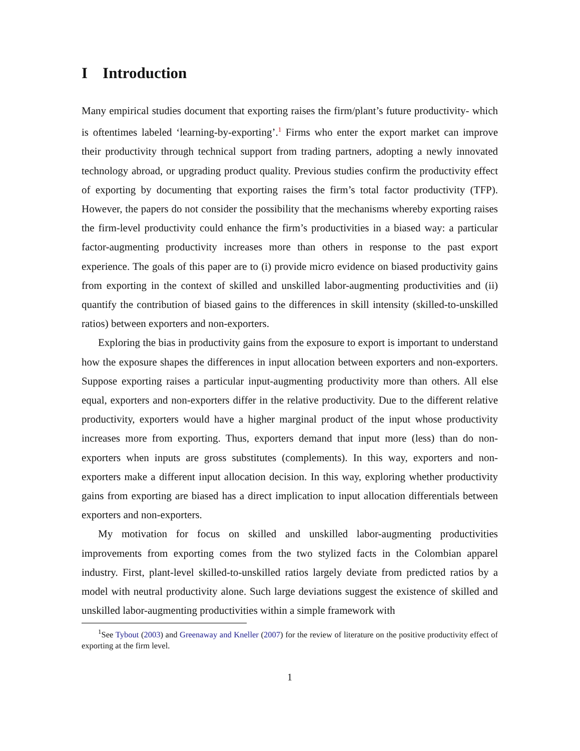I Introduction
Many empirical studies document that exporting raises the firm/plant’s future productivity- which is oftentimes labeled ‘learning-by-exporting’.<sup>1</sup> Firms who enter the export market can improve their productivity through technical support from trading partners, adopting a newly innovated technology abroad, or upgrading product quality. Previous studies confirm the productivity effect of exporting by documenting that exporting raises the firm’s total factor productivity (TFP). However, the papers do not consider the possibility that the mechanisms whereby exporting raises the firm-level productivity could enhance the firm’s productivities in a biased way: a particular factor-augmenting productivity increases more than others in response to the past export experience. The goals of this paper are to (i) provide micro evidence on biased productivity gains from exporting in the context of skilled and unskilled labor-augmenting productivities and (ii) quantify the contribution of biased gains to the differences in skill intensity (skilled-to-unskilled ratios) between exporters and non-exporters.
Exploring the bias in productivity gains from the exposure to export is important to understand how the exposure shapes the differences in input allocation between exporters and non-exporters. Suppose exporting raises a particular input-augmenting productivity more than others. All else equal, exporters and non-exporters differ in the relative productivity. Due to the different relative productivity, exporters would have a higher marginal product of the input whose productivity increases more from exporting. Thus, exporters demand that input more (less) than do non-exporters when inputs are gross substitutes (complements). In this way, exporters and non-exporters make a different input allocation decision. In this way, exploring whether productivity gains from exporting are biased has a direct implication to input allocation differentials between exporters and non-exporters.
My motivation for focus on skilled and unskilled labor-augmenting productivities improvements from exporting comes from the two stylized facts in the Colombian apparel industry. First, plant-level skilled-to-unskilled ratios largely deviate from predicted ratios by a model with neutral productivity alone. Such large deviations suggest the existence of skilled and unskilled labor-augmenting productivities within a simple framework with
<sup>1</sup> See Tybout (2003) and Greenaway and Kneller (2007) for the review of literature on the positive productivity effect of exporting at the firm level.
1